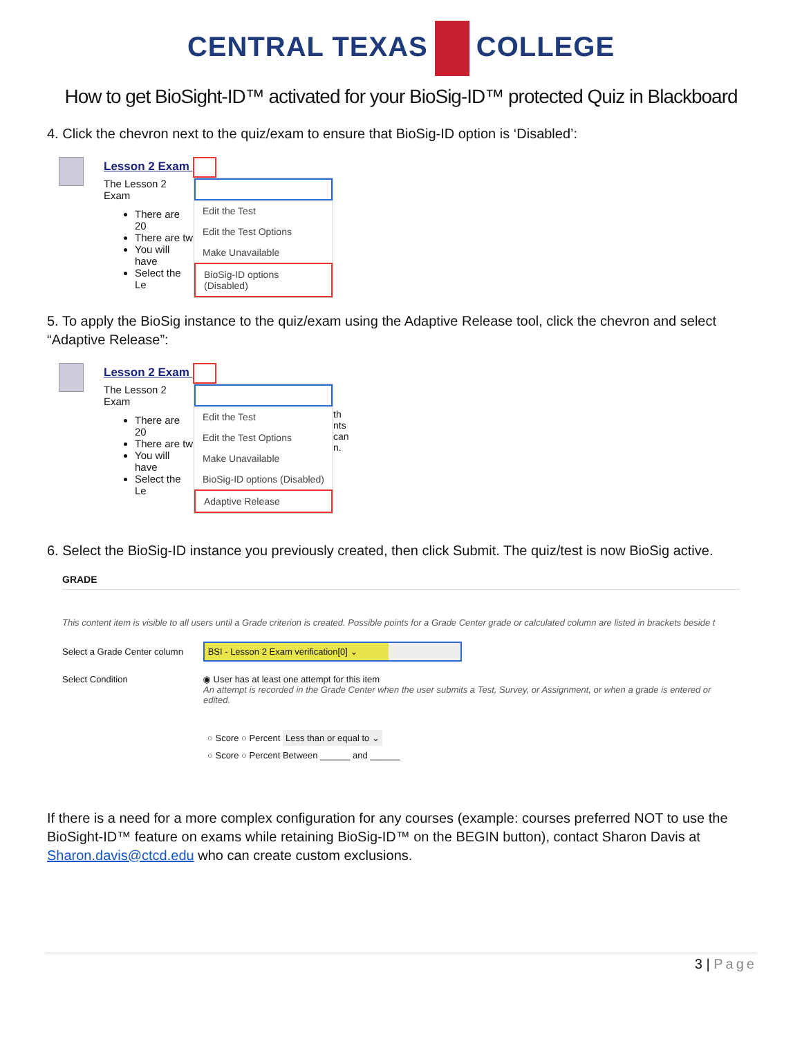CENTRAL TEXAS COLLEGE
How to get BioSight-ID™ activated for your BioSig-ID™ protected Quiz in Blackboard
4. Click the chevron next to the quiz/exam to ensure that BioSig-ID option is ‘Disabled’:
Lesson 2 Exam
The Lesson 2 Exam
There are 20
There are tw
You will have
Select the Le
Edit the Test
Edit the Test Options
Make Unavailable
BioSig-ID options (Disabled)
5. To apply the BioSig instance to the quiz/exam using the Adaptive Release tool, click the chevron and select “Adaptive Release”:
Lesson 2 Exam
The Lesson 2 Exam
There are 20
There are tw
You will have
Select the Le
Edit the Test
Edit the Test Options
Make Unavailable
BioSig-ID options (Disabled)
Adaptive Release
th
nts
can
n.
6. Select the BioSig-ID instance you previously created, then click Submit. The quiz/test is now BioSig active.
GRADE
This content item is visible to all users until a Grade criterion is created. Possible points for a Grade Center grade or calculated column are listed in brackets beside t
Select a Grade Center column BSI - Lesson 2 Exam verification[0] ⌄
Select Condition ◉ User has at least one attempt for this item
An attempt is recorded in the Grade Center when the user submits a Test, Survey, or Assignment, or when a grade is entered or edited.
○ Score ○ Percent Less than or equal to ⌄
○ Score ○ Percent Between ______ and ______
If there is a need for a more complex configuration for any courses (example: courses preferred NOT to use the BioSight-ID™ feature on exams while retaining BioSig-ID™ on the BEGIN button), contact Sharon Davis at Sharon.davis@ctcd.edu who can create custom exclusions.
3 | Page